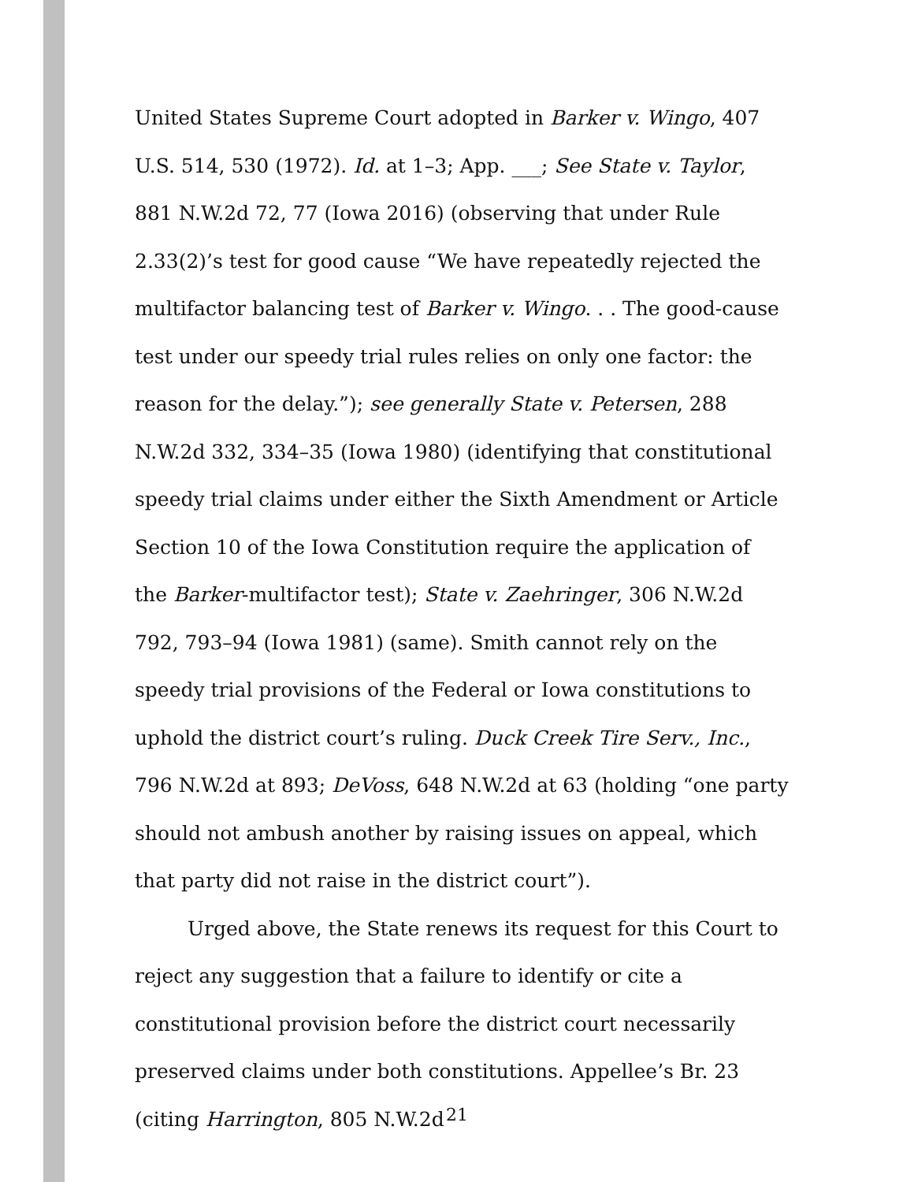United States Supreme Court adopted in Barker v. Wingo, 407 U.S. 514, 530 (1972). Id. at 1–3; App. ___; See State v. Taylor, 881 N.W.2d 72, 77 (Iowa 2016) (observing that under Rule 2.33(2)’s test for good cause “We have repeatedly rejected the multifactor balancing test of Barker v. Wingo. . . The good-cause test under our speedy trial rules relies on only one factor: the reason for the delay.”); see generally State v. Petersen, 288 N.W.2d 332, 334–35 (Iowa 1980) (identifying that constitutional speedy trial claims under either the Sixth Amendment or Article Section 10 of the Iowa Constitution require the application of the Barker-multifactor test); State v. Zaehringer, 306 N.W.2d 792, 793–94 (Iowa 1981) (same). Smith cannot rely on the speedy trial provisions of the Federal or Iowa constitutions to uphold the district court’s ruling. Duck Creek Tire Serv., Inc., 796 N.W.2d at 893; DeVoss, 648 N.W.2d at 63 (holding “one party should not ambush another by raising issues on appeal, which that party did not raise in the district court”).
Urged above, the State renews its request for this Court to reject any suggestion that a failure to identify or cite a constitutional provision before the district court necessarily preserved claims under both constitutions. Appellee’s Br. 23 (citing Harrington, 805 N.W.2d
21